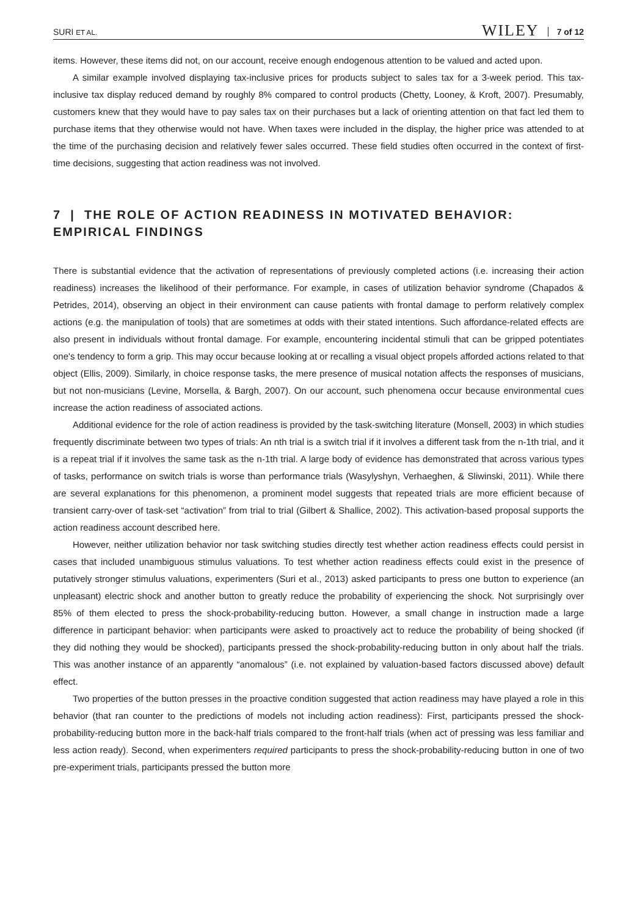SURI ET AL. WILEY 7 of 12
items. However, these items did not, on our account, receive enough endogenous attention to be valued and acted upon.
A similar example involved displaying tax-inclusive prices for products subject to sales tax for a 3-week period. This tax-inclusive tax display reduced demand by roughly 8% compared to control products (Chetty, Looney, & Kroft, 2007). Presumably, customers knew that they would have to pay sales tax on their purchases but a lack of orienting attention on that fact led them to purchase items that they otherwise would not have. When taxes were included in the display, the higher price was attended to at the time of the purchasing decision and relatively fewer sales occurred. These field studies often occurred in the context of first-time decisions, suggesting that action readiness was not involved.
7 | THE ROLE OF ACTION READINESS IN MOTIVATED BEHAVIOR: EMPIRICAL FINDINGS
There is substantial evidence that the activation of representations of previously completed actions (i.e. increasing their action readiness) increases the likelihood of their performance. For example, in cases of utilization behavior syndrome (Chapados & Petrides, 2014), observing an object in their environment can cause patients with frontal damage to perform relatively complex actions (e.g. the manipulation of tools) that are sometimes at odds with their stated intentions. Such affordance-related effects are also present in individuals without frontal damage. For example, encountering incidental stimuli that can be gripped potentiates one's tendency to form a grip. This may occur because looking at or recalling a visual object propels afforded actions related to that object (Ellis, 2009). Similarly, in choice response tasks, the mere presence of musical notation affects the responses of musicians, but not non-musicians (Levine, Morsella, & Bargh, 2007). On our account, such phenomena occur because environmental cues increase the action readiness of associated actions.
Additional evidence for the role of action readiness is provided by the task-switching literature (Monsell, 2003) in which studies frequently discriminate between two types of trials: An nth trial is a switch trial if it involves a different task from the n-1th trial, and it is a repeat trial if it involves the same task as the n-1th trial. A large body of evidence has demonstrated that across various types of tasks, performance on switch trials is worse than performance trials (Wasylyshyn, Verhaeghen, & Sliwinski, 2011). While there are several explanations for this phenomenon, a prominent model suggests that repeated trials are more efficient because of transient carry-over of task-set “activation” from trial to trial (Gilbert & Shallice, 2002). This activation-based proposal supports the action readiness account described here.
However, neither utilization behavior nor task switching studies directly test whether action readiness effects could persist in cases that included unambiguous stimulus valuations. To test whether action readiness effects could exist in the presence of putatively stronger stimulus valuations, experimenters (Suri et al., 2013) asked participants to press one button to experience (an unpleasant) electric shock and another button to greatly reduce the probability of experiencing the shock. Not surprisingly over 85% of them elected to press the shock-probability-reducing button. However, a small change in instruction made a large difference in participant behavior: when participants were asked to proactively act to reduce the probability of being shocked (if they did nothing they would be shocked), participants pressed the shock-probability-reducing button in only about half the trials. This was another instance of an apparently “anomalous” (i.e. not explained by valuation-based factors discussed above) default effect.
Two properties of the button presses in the proactive condition suggested that action readiness may have played a role in this behavior (that ran counter to the predictions of models not including action readiness): First, participants pressed the shock-probability-reducing button more in the back-half trials compared to the front-half trials (when act of pressing was less familiar and less action ready). Second, when experimenters required participants to press the shock-probability-reducing button in one of two pre-experiment trials, participants pressed the button more